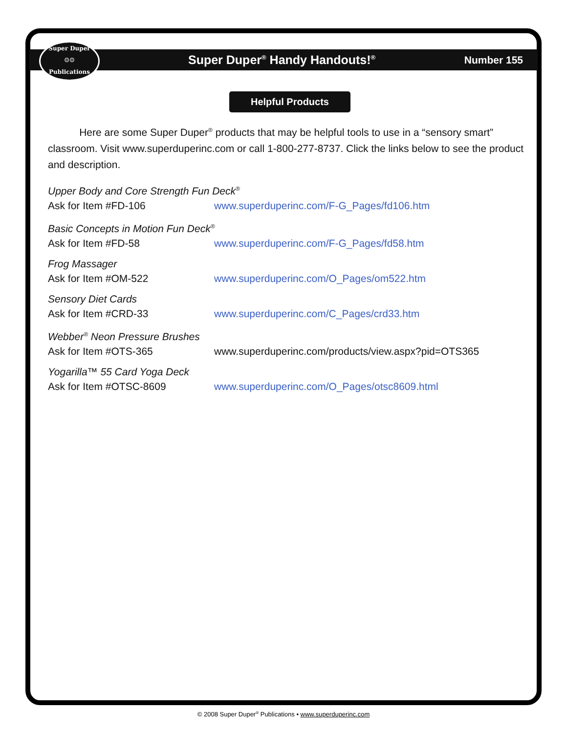Super Duper
☺☺
Publications
Super Duper<sup>®</sup> Handy Handouts!<sup>®</sup> Number 155
Helpful Products
Here are some Super Duper<sup>®</sup> products that may be helpful tools to use in a “sensory smart” classroom. Visit www.superduperinc.com or call 1-800-277-8737. Click the links below to see the product and description.
Upper Body and Core Strength Fun Deck<sup>®</sup>
Ask for Item #FD-106 www.superduperinc.com/F-G_Pages/fd106.htm
Basic Concepts in Motion Fun Deck<sup>®</sup>
Ask for Item #FD-58 www.superduperinc.com/F-G_Pages/fd58.htm
Frog Massager
Ask for Item #OM-522 www.superduperinc.com/O_Pages/om522.htm
Sensory Diet Cards
Ask for Item #CRD-33 www.superduperinc.com/C_Pages/crd33.htm
Webber<sup>®</sup> Neon Pressure Brushes
Ask for Item #OTS-365 www.superduperinc.com/products/view.aspx?pid=OTS365
Yogarilla™ 55 Card Yoga Deck
Ask for Item #OTSC-8609 www.superduperinc.com/O_Pages/otsc8609.html
© 2008 Super Duper<sup>®</sup> Publications • www.superduperinc.com